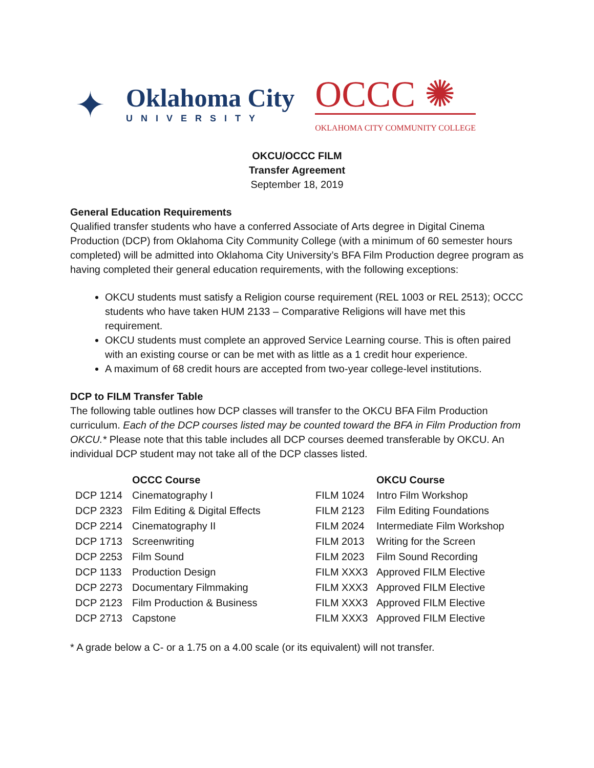✦
Oklahoma City
UNIVERSITY
OCCC ✺
OKLAHOMA CITY COMMUNITY COLLEGE
OKCU/OCCC FILM
Transfer Agreement
September 18, 2019
General Education Requirements
Qualified transfer students who have a conferred Associate of Arts degree in Digital Cinema Production (DCP) from Oklahoma City Community College (with a minimum of 60 semester hours completed) will be admitted into Oklahoma City University’s BFA Film Production degree program as having completed their general education requirements, with the following exceptions:
OKCU students must satisfy a Religion course requirement (REL 1003 or REL 2513); OCCC students who have taken HUM 2133 – Comparative Religions will have met this requirement.
OKCU students must complete an approved Service Learning course. This is often paired with an existing course or can be met with as little as a 1 credit hour experience.
A maximum of 68 credit hours are accepted from two-year college-level institutions.
DCP to FILM Transfer Table
The following table outlines how DCP classes will transfer to the OKCU BFA Film Production curriculum. Each of the DCP courses listed may be counted toward the BFA in Film Production from OKCU.* Please note that this table includes all DCP courses deemed transferable by OKCU. An individual DCP student may not take all of the DCP classes listed.
| | OCCC Course | | OKCU Course |
| --- | --- | --- | --- |
| DCP 1214 | Cinematography I | FILM 1024 | Intro Film Workshop |
| DCP 2323 | Film Editing & Digital Effects | FILM 2123 | Film Editing Foundations |
| DCP 2214 | Cinematography II | FILM 2024 | Intermediate Film Workshop |
| DCP 1713 | Screenwriting | FILM 2013 | Writing for the Screen |
| DCP 2253 | Film Sound | FILM 2023 | Film Sound Recording |
| DCP 1133 | Production Design | FILM XXX3 | Approved FILM Elective |
| DCP 2273 | Documentary Filmmaking | FILM XXX3 | Approved FILM Elective |
| DCP 2123 | Film Production & Business | FILM XXX3 | Approved FILM Elective |
| DCP 2713 | Capstone | FILM XXX3 | Approved FILM Elective |
* A grade below a C- or a 1.75 on a 4.00 scale (or its equivalent) will not transfer.